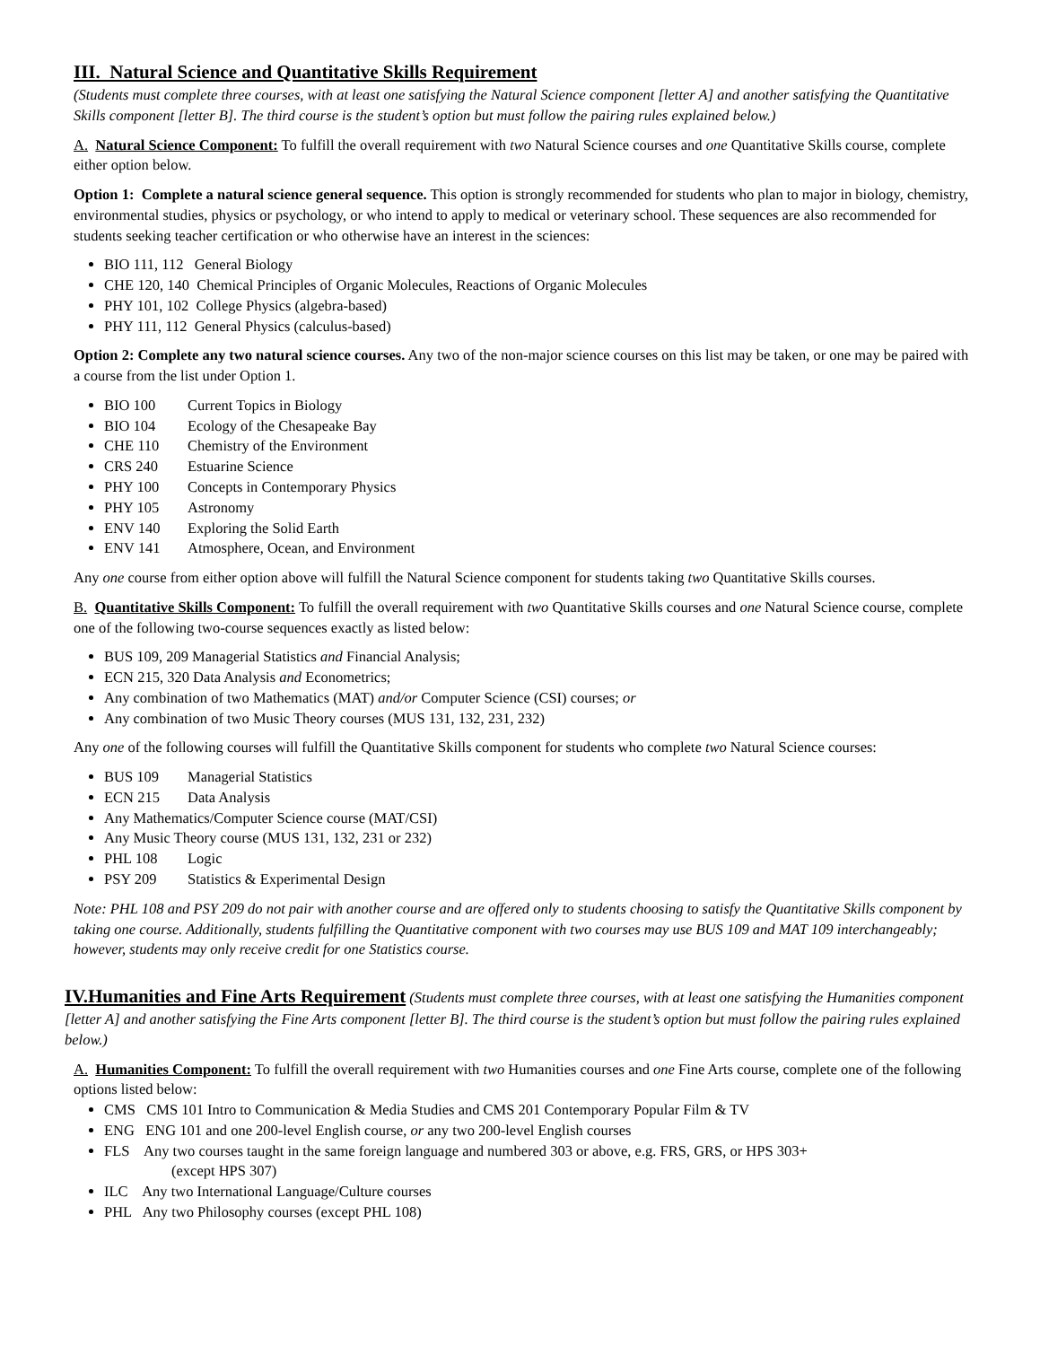III. Natural Science and Quantitative Skills Requirement
(Students must complete three courses, with at least one satisfying the Natural Science component [letter A] and another satisfying the Quantitative Skills component [letter B]. The third course is the student’s option but must follow the pairing rules explained below.)
A. Natural Science Component: To fulfill the overall requirement with two Natural Science courses and one Quantitative Skills course, complete either option below.
Option 1: Complete a natural science general sequence. This option is strongly recommended for students who plan to major in biology, chemistry, environmental studies, physics or psychology, or who intend to apply to medical or veterinary school. These sequences are also recommended for students seeking teacher certification or who otherwise have an interest in the sciences:
BIO 111, 112 General Biology
CHE 120, 140 Chemical Principles of Organic Molecules, Reactions of Organic Molecules
PHY 101, 102 College Physics (algebra-based)
PHY 111, 112 General Physics (calculus-based)
Option 2: Complete any two natural science courses. Any two of the non-major science courses on this list may be taken, or one may be paired with a course from the list under Option 1.
BIO 100 Current Topics in Biology
BIO 104 Ecology of the Chesapeake Bay
CHE 110 Chemistry of the Environment
CRS 240 Estuarine Science
PHY 100 Concepts in Contemporary Physics
PHY 105 Astronomy
ENV 140 Exploring the Solid Earth
ENV 141 Atmosphere, Ocean, and Environment
Any one course from either option above will fulfill the Natural Science component for students taking two Quantitative Skills courses.
B. Quantitative Skills Component: To fulfill the overall requirement with two Quantitative Skills courses and one Natural Science course, complete one of the following two-course sequences exactly as listed below:
BUS 109, 209 Managerial Statistics and Financial Analysis;
ECN 215, 320 Data Analysis and Econometrics;
Any combination of two Mathematics (MAT) and/or Computer Science (CSI) courses; or
Any combination of two Music Theory courses (MUS 131, 132, 231, 232)
Any one of the following courses will fulfill the Quantitative Skills component for students who complete two Natural Science courses:
BUS 109 Managerial Statistics
ECN 215 Data Analysis
Any Mathematics/Computer Science course (MAT/CSI)
Any Music Theory course (MUS 131, 132, 231 or 232)
PHL 108 Logic
PSY 209 Statistics & Experimental Design
Note: PHL 108 and PSY 209 do not pair with another course and are offered only to students choosing to satisfy the Quantitative Skills component by taking one course. Additionally, students fulfilling the Quantitative component with two courses may use BUS 109 and MAT 109 interchangeably; however, students may only receive credit for one Statistics course.
IV.Humanities and Fine Arts Requirement (Students must complete three courses, with at least one satisfying the Humanities component [letter A] and another satisfying the Fine Arts component [letter B]. The third course is the student’s option but must follow the pairing rules explained below.)
A. Humanities Component: To fulfill the overall requirement with two Humanities courses and one Fine Arts course, complete one of the following options listed below:
CMS CMS 101 Intro to Communication & Media Studies and CMS 201 Contemporary Popular Film & TV
ENG ENG 101 and one 200-level English course, or any two 200-level English courses
FLS Any two courses taught in the same foreign language and numbered 303 or above, e.g. FRS, GRS, or HPS 303+
(except HPS 307)
ILC Any two International Language/Culture courses
PHL Any two Philosophy courses (except PHL 108)